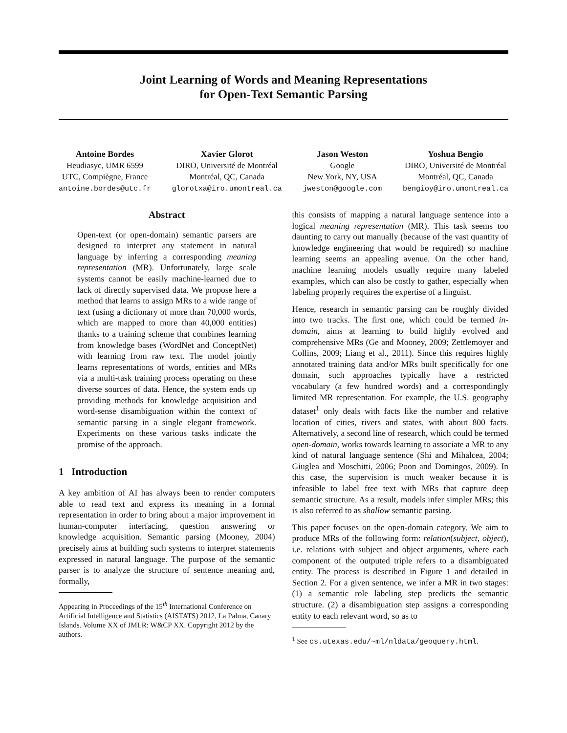Joint Learning of Words and Meaning Representations
for Open-Text Semantic Parsing
Antoine Bordes
Heudiasyc, UMR 6599
UTC, Compiègne, France
antoine.bordes@utc.fr
Xavier Glorot
DIRO, Université de Montréal
Montréal, QC, Canada
glorotxa@iro.umontreal.ca
Jason Weston
Google
New York, NY, USA
jweston@google.com
Yoshua Bengio
DIRO, Université de Montréal
Montréal, QC, Canada
bengioy@iro.umontreal.ca
Abstract
Open-text (or open-domain) semantic parsers are designed to interpret any statement in natural language by inferring a corresponding meaning representation (MR). Unfortunately, large scale systems cannot be easily machine-learned due to lack of directly supervised data. We propose here a method that learns to assign MRs to a wide range of text (using a dictionary of more than 70,000 words, which are mapped to more than 40,000 entities) thanks to a training scheme that combines learning from knowledge bases (WordNet and ConceptNet) with learning from raw text. The model jointly learns representations of words, entities and MRs via a multi-task training process operating on these diverse sources of data. Hence, the system ends up providing methods for knowledge acquisition and word-sense disambiguation within the context of semantic parsing in a single elegant framework. Experiments on these various tasks indicate the promise of the approach.
1 Introduction
A key ambition of AI has always been to render computers able to read text and express its meaning in a formal representation in order to bring about a major improvement in human-computer interfacing, question answering or knowledge acquisition. Semantic parsing (Mooney, 2004) precisely aims at building such systems to interpret statements expressed in natural language. The purpose of the semantic parser is to analyze the structure of sentence meaning and, formally,
Appearing in Proceedings of the 15<sup>th</sup> International Conference on Artificial Intelligence and Statistics (AISTATS) 2012, La Palma, Canary Islands. Volume XX of JMLR: W&CP XX. Copyright 2012 by the authors.
this consists of mapping a natural language sentence into a logical meaning representation (MR). This task seems too daunting to carry out manually (because of the vast quantity of knowledge engineering that would be required) so machine learning seems an appealing avenue. On the other hand, machine learning models usually require many labeled examples, which can also be costly to gather, especially when labeling properly requires the expertise of a linguist.
Hence, research in semantic parsing can be roughly divided into two tracks. The first one, which could be termed in-domain, aims at learning to build highly evolved and comprehensive MRs (Ge and Mooney, 2009; Zettlemoyer and Collins, 2009; Liang et al., 2011). Since this requires highly annotated training data and/or MRs built specifically for one domain, such approaches typically have a restricted vocabulary (a few hundred words) and a correspondingly limited MR representation. For example, the U.S. geography dataset<sup>1</sup> only deals with facts like the number and relative location of cities, rivers and states, with about 800 facts. Alternatively, a second line of research, which could be termed open-domain, works towards learning to associate a MR to any kind of natural language sentence (Shi and Mihalcea, 2004; Giuglea and Moschitti, 2006; Poon and Domingos, 2009). In this case, the supervision is much weaker because it is infeasible to label free text with MRs that capture deep semantic structure. As a result, models infer simpler MRs; this is also referred to as shallow semantic parsing.
This paper focuses on the open-domain category. We aim to produce MRs of the following form: relation(subject, object), i.e. relations with subject and object arguments, where each component of the outputed triple refers to a disambiguated entity. The process is described in Figure 1 and detailed in Section 2. For a given sentence, we infer a MR in two stages: (1) a semantic role labeling step predicts the semantic structure. (2) a disambiguation step assigns a corresponding entity to each relevant word, so as to
<sup>1</sup> See cs.utexas.edu/~ml/nldata/geoquery.html.